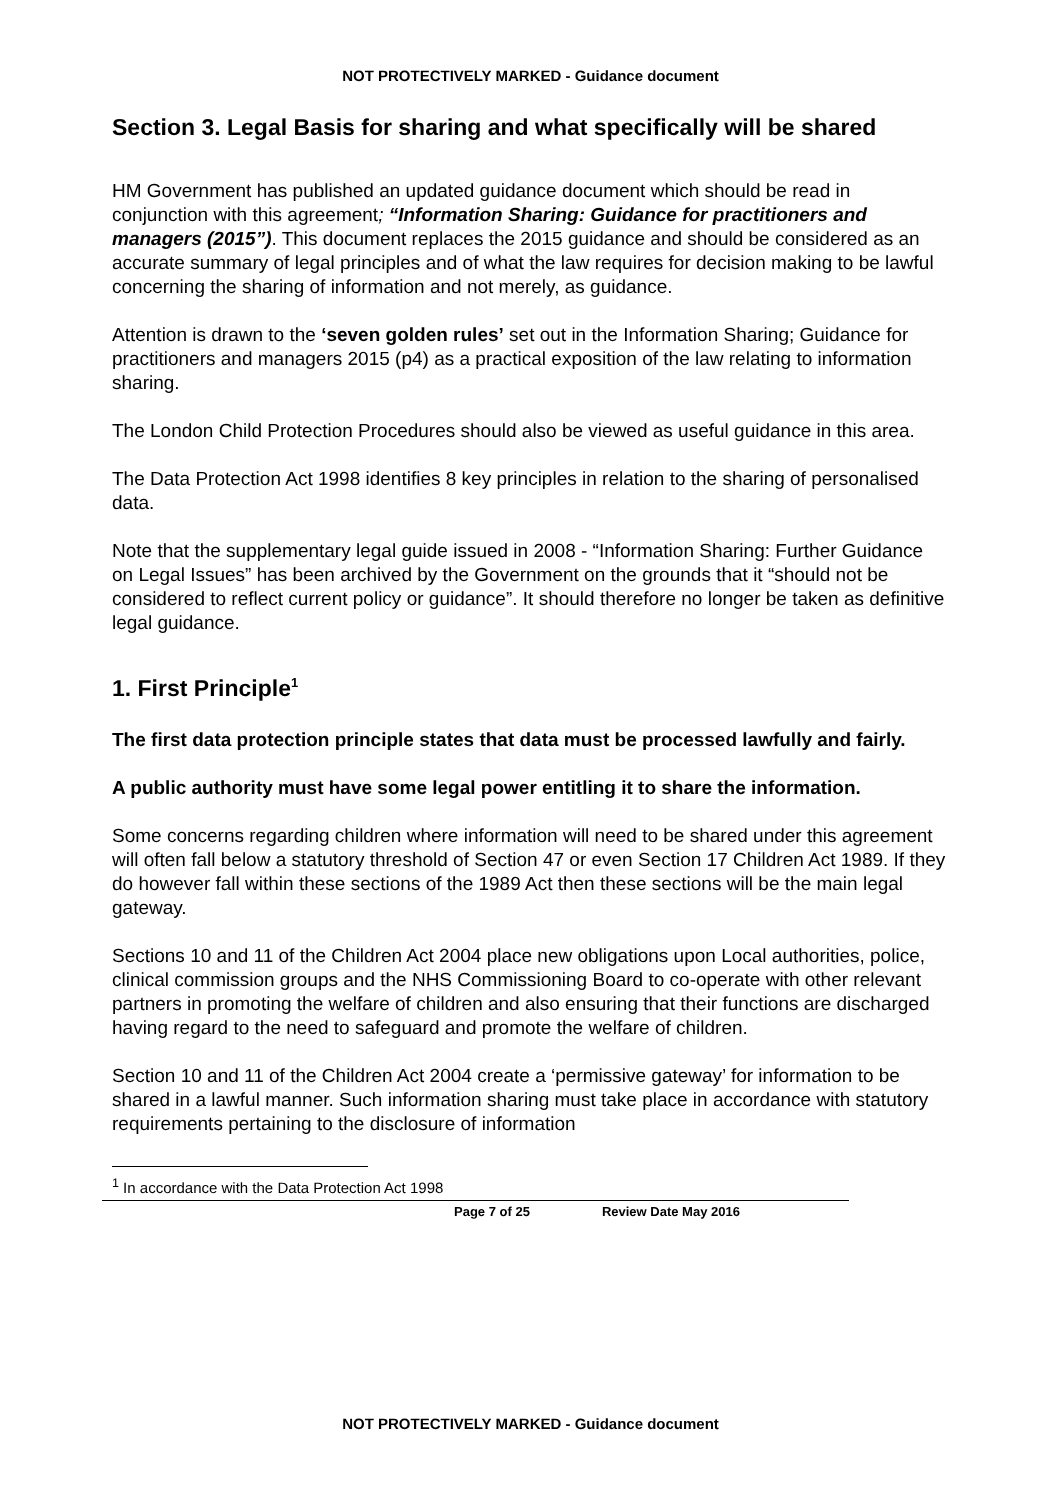NOT PROTECTIVELY MARKED - Guidance document
Section 3. Legal Basis for sharing and what specifically will be shared
HM Government has published an updated guidance document which should be read in conjunction with this agreement; “Information Sharing: Guidance for practitioners and managers (2015”). This document replaces the 2015 guidance and should be considered as an accurate summary of legal principles and of what the law requires for decision making to be lawful concerning the sharing of information and not merely, as guidance.
Attention is drawn to the ‘seven golden rules’ set out in the Information Sharing; Guidance for practitioners and managers 2015 (p4) as a practical exposition of the law relating to information sharing.
The London Child Protection Procedures should also be viewed as useful guidance in this area.
The Data Protection Act 1998 identifies 8 key principles in relation to the sharing of personalised data.
Note that the supplementary legal guide issued in 2008 - “Information Sharing: Further Guidance on Legal Issues” has been archived by the Government on the grounds that it “should not be considered to reflect current policy or guidance”. It should therefore no longer be taken as definitive legal guidance.
1. First Principle<sup>1</sup>
The first data protection principle states that data must be processed lawfully and fairly.
A public authority must have some legal power entitling it to share the information.
Some concerns regarding children where information will need to be shared under this agreement will often fall below a statutory threshold of Section 47 or even Section 17 Children Act 1989. If they do however fall within these sections of the 1989 Act then these sections will be the main legal gateway.
Sections 10 and 11 of the Children Act 2004 place new obligations upon Local authorities, police, clinical commission groups and the NHS Commissioning Board to co-operate with other relevant partners in promoting the welfare of children and also ensuring that their functions are discharged having regard to the need to safeguard and promote the welfare of children.
Section 10 and 11 of the Children Act 2004 create a ‘permissive gateway’ for information to be shared in a lawful manner. Such information sharing must take place in accordance with statutory requirements pertaining to the disclosure of information
<sup>1</sup> In accordance with the Data Protection Act 1998
Page 7 of 25 Review Date May 2016
NOT PROTECTIVELY MARKED - Guidance document